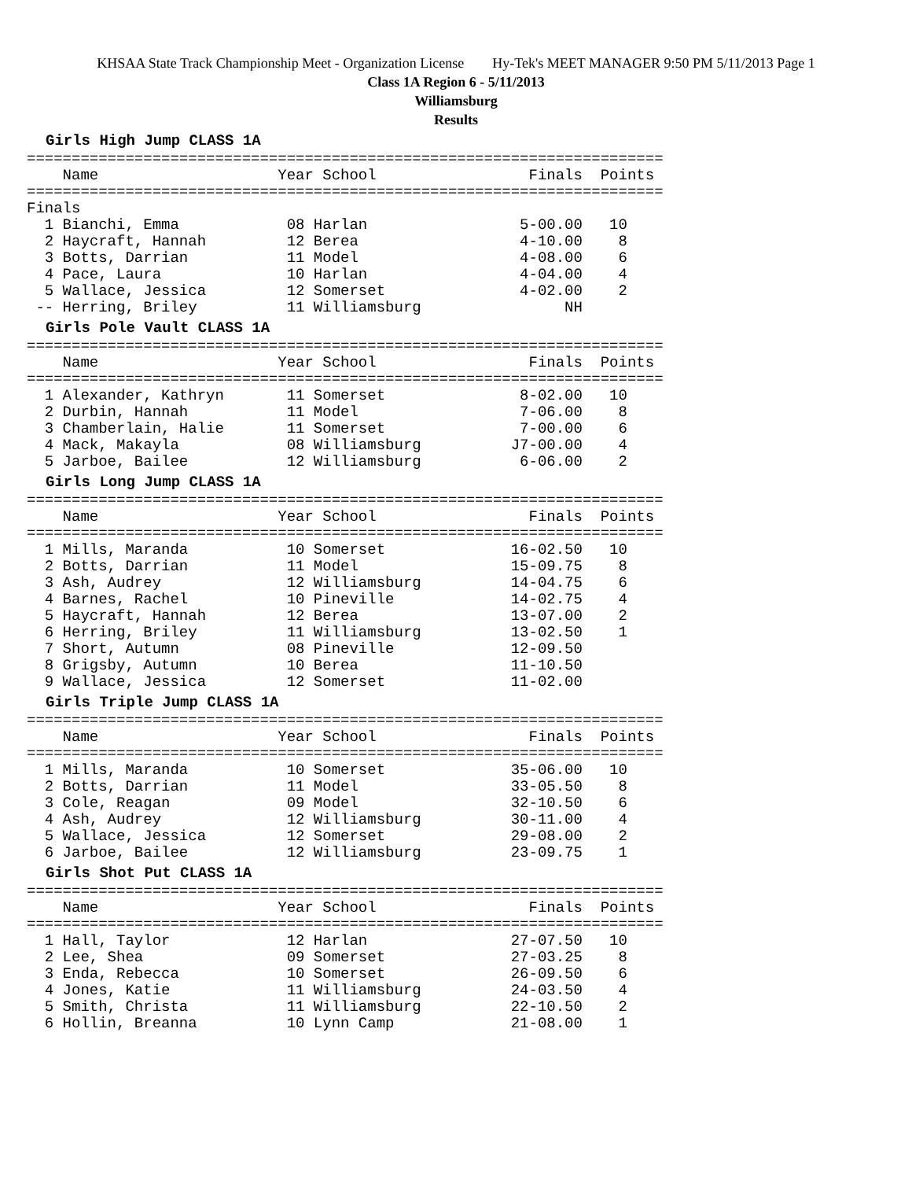KHSAA State Track Championship Meet - Organization License Hy-Tek's MEET MANAGER 9:50 PM 5/11/2013 Page 1
Class 1A Region 6 - 5/11/2013
Williamsburg
Results
Girls High Jump CLASS 1A
=======================================================================
    Name                    Year School                 Finals  Points
=======================================================================
Finals
  1 Bianchi, Emma            08 Harlan                 5-00.00   10
  2 Haycraft, Hannah         12 Berea                  4-10.00    8
  3 Botts, Darrian           11 Model                  4-08.00    6
  4 Pace, Laura              10 Harlan                 4-04.00    4
  5 Wallace, Jessica         12 Somerset               4-02.00    2
 -- Herring, Briley          11 Williamsburg                NH
Girls Pole Vault CLASS 1A
=======================================================================
    Name                    Year School                 Finals  Points
=======================================================================
  1 Alexander, Kathryn       11 Somerset               8-02.00   10
  2 Durbin, Hannah           11 Model                  7-06.00    8
  3 Chamberlain, Halie       11 Somerset               7-00.00    6
  4 Mack, Makayla            08 Williamsburg          J7-00.00    4
  5 Jarboe, Bailee           12 Williamsburg           6-06.00    2
Girls Long Jump CLASS 1A
=======================================================================
    Name                    Year School                 Finals  Points
=======================================================================
  1 Mills, Maranda           10 Somerset              16-02.50   10
  2 Botts, Darrian           11 Model                 15-09.75    8
  3 Ash, Audrey              12 Williamsburg          14-04.75    6
  4 Barnes, Rachel           10 Pineville             14-02.75    4
  5 Haycraft, Hannah         12 Berea                 13-07.00    2
  6 Herring, Briley          11 Williamsburg          13-02.50    1
  7 Short, Autumn            08 Pineville             12-09.50
  8 Grigsby, Autumn          10 Berea                 11-10.50
  9 Wallace, Jessica         12 Somerset              11-02.00
Girls Triple Jump CLASS 1A
=======================================================================
    Name                    Year School                 Finals  Points
=======================================================================
  1 Mills, Maranda           10 Somerset              35-06.00   10
  2 Botts, Darrian           11 Model                 33-05.50    8
  3 Cole, Reagan             09 Model                 32-10.50    6
  4 Ash, Audrey              12 Williamsburg          30-11.00    4
  5 Wallace, Jessica         12 Somerset              29-08.00    2
  6 Jarboe, Bailee           12 Williamsburg          23-09.75    1
Girls Shot Put CLASS 1A
=======================================================================
    Name                    Year School                 Finals  Points
=======================================================================
  1 Hall, Taylor             12 Harlan                27-07.50   10
  2 Lee, Shea                09 Somerset              27-03.25    8
  3 Enda, Rebecca            10 Somerset              26-09.50    6
  4 Jones, Katie             11 Williamsburg          24-03.50    4
  5 Smith, Christa           11 Williamsburg          22-10.50    2
  6 Hollin, Breanna          10 Lynn Camp             21-08.00    1